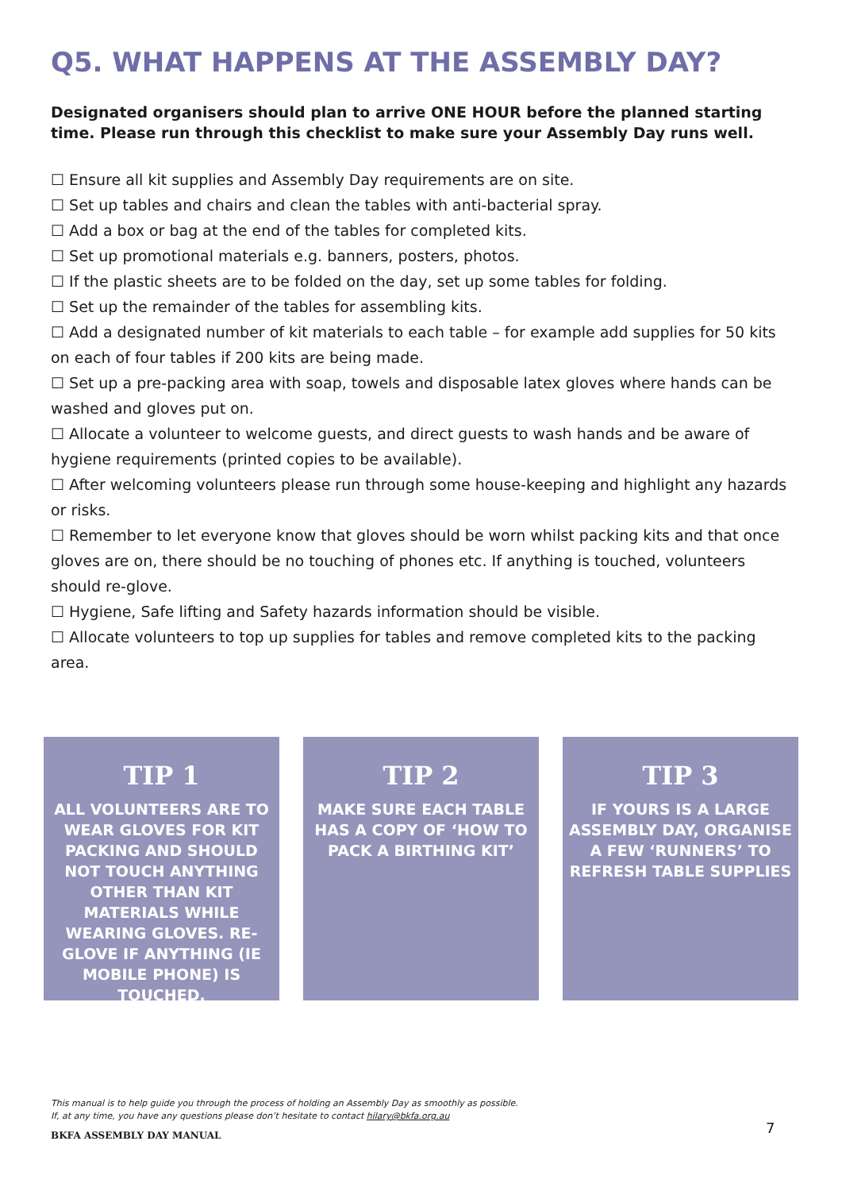Q5. WHAT HAPPENS AT THE ASSEMBLY DAY?
Designated organisers should plan to arrive ONE HOUR before the planned starting time. Please run through this checklist to make sure your Assembly Day runs well.
☐ Ensure all kit supplies and Assembly Day requirements are on site.
☐ Set up tables and chairs and clean the tables with anti-bacterial spray.
☐ Add a box or bag at the end of the tables for completed kits.
☐ Set up promotional materials e.g. banners, posters, photos.
☐ If the plastic sheets are to be folded on the day, set up some tables for folding.
☐ Set up the remainder of the tables for assembling kits.
☐ Add a designated number of kit materials to each table – for example add supplies for 50 kits on each of four tables if 200 kits are being made.
☐ Set up a pre-packing area with soap, towels and disposable latex gloves where hands can be washed and gloves put on.
☐ Allocate a volunteer to welcome guests, and direct guests to wash hands and be aware of hygiene requirements (printed copies to be available).
☐ After welcoming volunteers please run through some house-keeping and highlight any hazards or risks.
☐ Remember to let everyone know that gloves should be worn whilst packing kits and that once gloves are on, there should be no touching of phones etc. If anything is touched, volunteers should re-glove.
☐ Hygiene, Safe lifting and Safety hazards information should be visible.
☐ Allocate volunteers to top up supplies for tables and remove completed kits to the packing area.
TIP 1
ALL VOLUNTEERS ARE TO WEAR GLOVES FOR KIT PACKING AND SHOULD NOT TOUCH ANYTHING OTHER THAN KIT MATERIALS WHILE WEARING GLOVES. RE-GLOVE IF ANYTHING (IE MOBILE PHONE) IS TOUCHED.
TIP 2
MAKE SURE EACH TABLE HAS A COPY OF ‘HOW TO PACK A BIRTHING KIT’
TIP 3
IF YOURS IS A LARGE ASSEMBLY DAY, ORGANISE A FEW ‘RUNNERS’ TO REFRESH TABLE SUPPLIES
This manual is to help guide you through the process of holding an Assembly Day as smoothly as possible.
If, at any time, you have any questions please don’t hesitate to contact hilary@bkfa.org.au
BKFA ASSEMBLY DAY MANUAL
7